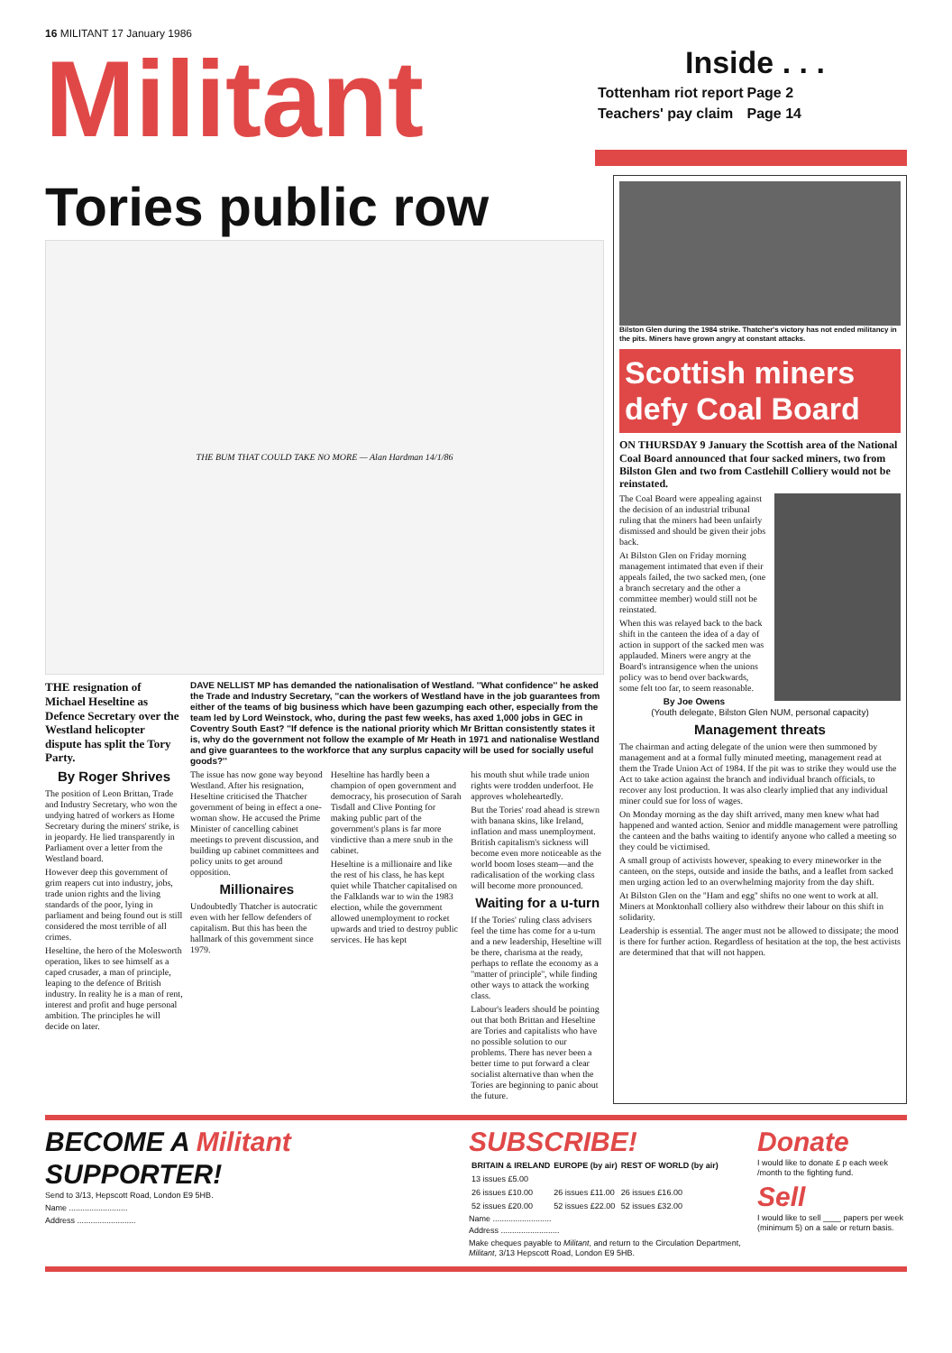16 MILITANT 17 January 1986
Militant
Inside . . .
| Tottenham riot report | Page 2 |
| Teachers' pay claim | Page 14 |
Tories public row
THE BUM THAT COULD TAKE NO MORE — Alan Hardman 14/1/86
THE resignation of Michael Heseltine as Defence Secretary over the Westland helicopter dispute has split the Tory Party.
By Roger Shrives
The position of Leon Brittan, Trade and Industry Secretary, who won the undying hatred of workers as Home Secretary during the miners' strike, is in jeopardy. He lied transparently in Parliament over a letter from the Westland board.
However deep this government of grim reapers cut into industry, jobs, trade union rights and the living standards of the poor, lying in parliament and being found out is still considered the most terrible of all crimes.
Heseltine, the hero of the Molesworth operation, likes to see himself as a caped crusader, a man of principle, leaping to the defence of British industry. In reality he is a man of rent, interest and profit and huge personal ambition. The principles he will decide on later.
DAVE NELLIST MP has demanded the nationalisation of Westland. ''What confidence'' he asked the Trade and Industry Secretary, ''can the workers of Westland have in the job guarantees from either of the teams of big business which have been gazumping each other, especially from the team led by Lord Weinstock, who, during the past few weeks, has axed 1,000 jobs in GEC in Coventry South East? ''If defence is the national priority which Mr Brittan consistently states it is, why do the government not follow the example of Mr Heath in 1971 and nationalise Westland and give guarantees to the workforce that any surplus capacity will be used for socially useful goods?''
The issue has now gone way beyond Westland. After his resignation, Heseltine criticised the Thatcher government of being in effect a one-woman show. He accused the Prime Minister of cancelling cabinet meetings to prevent discussion, and building up cabinet committees and policy units to get around opposition.
Millionaires
Undoubtedly Thatcher is autocratic even with her fellow defenders of capitalism. But this has been the hallmark of this government since 1979.
Heseltine has hardly been a champion of open government and democracy, his prosecution of Sarah Tisdall and Clive Ponting for making public part of the government's plans is far more vindictive than a mere snub in the cabinet.
Heseltine is a millionaire and like the rest of his class, he has kept quiet while Thatcher capitalised on the Falklands war to win the 1983 election, while the government allowed unemployment to rocket upwards and tried to destroy public services. He has kept
his mouth shut while trade union rights were trodden underfoot. He approves wholeheartedly.
But the Tories' road ahead is strewn with banana skins, like Ireland, inflation and mass unemployment. British capitalism's sickness will become even more noticeable as the world boom loses steam—and the radicalisation of the working class will become more pronounced.
Waiting for a u-turn
If the Tories' ruling class advisers feel the time has come for a u-turn and a new leadership, Heseltine will be there, charisma at the ready, perhaps to reflate the economy as a ''matter of principle'', while finding other ways to attack the working class.
Labour's leaders should be pointing out that both Brittan and Heseltine are Tories and capitalists who have no possible solution to our problems. There has never been a better time to put forward a clear socialist alternative than when the Tories are beginning to panic about the future.
Bilston Glen during the 1984 strike. Thatcher's victory has not ended militancy in the pits. Miners have grown angry at constant attacks.
Scottish miners defy Coal Board
ON THURSDAY 9 January the Scottish area of the National Coal Board announced that four sacked miners, two from Bilston Glen and two from Castlehill Colliery would not be reinstated.
The Coal Board were appealing against the decision of an industrial tribunal ruling that the miners had been unfairly dismissed and should be given their jobs back.
At Bilston Glen on Friday morning management intimated that even if their appeals failed, the two sacked men, (one a branch secretary and the other a committee member) would still not be reinstated.
When this was relayed back to the back shift in the canteen the idea of a day of action in support of the sacked men was applauded. Miners were angry at the Board's intransigence when the unions policy was to bend over backwards, some felt too far, to seem reasonable.
By Joe Owens
(Youth delegate, Bilston Glen NUM, personal capacity)
Management threats
The chairman and acting delegate of the union were then summoned by management and at a formal fully minuted meeting, management read at them the Trade Union Act of 1984. If the pit was to strike they would use the Act to take action against the branch and individual branch officials, to recover any lost production. It was also clearly implied that any individual miner could sue for loss of wages.
On Monday morning as the day shift arrived, many men knew what had happened and wanted action. Senior and middle management were patrolling the canteen and the baths waiting to identify anyone who called a meeting so they could be victimised.
A small group of activists however, speaking to every mineworker in the canteen, on the steps, outside and inside the baths, and a leaflet from sacked men urging action led to an overwhelming majority from the day shift.
At Bilston Glen on the ''Ham and egg'' shifts no one went to work at all. Miners at Monktonhall colliery also withdrew their labour on this shift in solidarity.
Leadership is essential. The anger must not be allowed to dissipate; the mood is there for further action. Regardless of hesitation at the top, the best activists are determined that that will not happen.
BECOME A Militant SUPPORTER!
Send to 3/13, Hepscott Road, London E9 5HB.
Name ..........................
Address ..........................
SUBSCRIBE!
| BRITAIN & IRELAND | EUROPE (by air) | REST OF WORLD (by air) |
| --- | --- | --- |
| 13 issues £5.00 | | |
| 26 issues £10.00 | 26 issues £11.00 | 26 issues £16.00 |
| 52 issues £20.00 | 52 issues £22.00 | 52 issues £32.00 |
Name ..........................
Address ..........................
Make cheques payable to Militant, and return to the Circulation Department, Militant, 3/13 Hepscott Road, London E9 5HB.
Donate
I would like to donate £ p each week /month to the fighting fund.
Sell
I would like to sell ____ papers per week (minimum 5) on a sale or return basis.